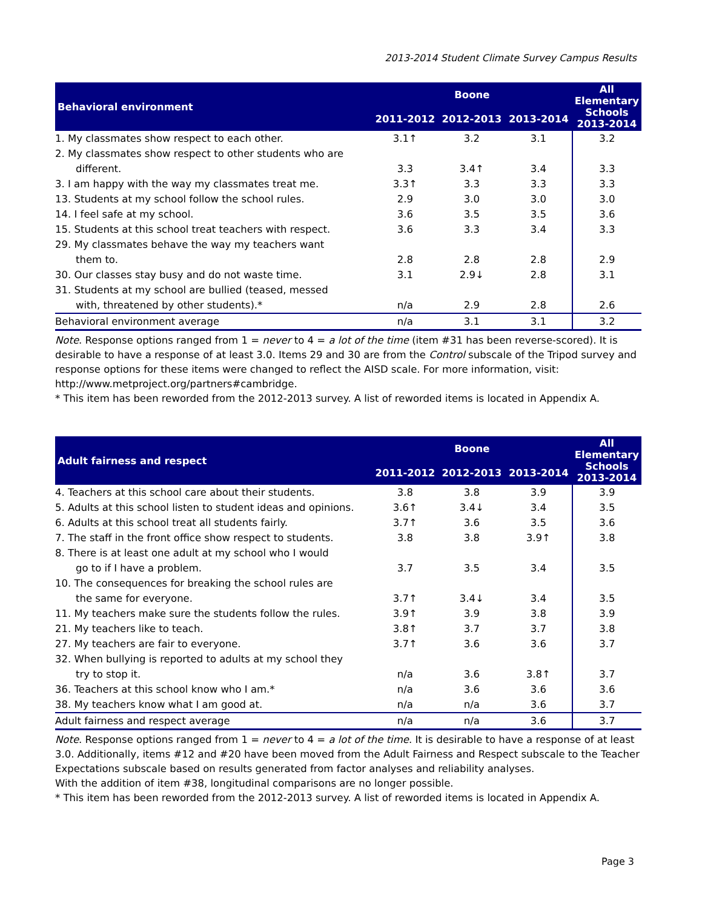2013-2014 Student Climate Survey Campus Results
| Behavioral environment | Boone | | | All Elementary Schools 2013-2014 |
| --- | --- | --- | --- | --- |
| | 2011-2012 | 2012-2013 | 2013-2014 | |
| 1. My classmates show respect to each other. | 3.1↑ | 3.2 | 3.1 | 3.2 |
| 2. My classmates show respect to other students who are | | | | |
| different. | 3.3 | 3.4↑ | 3.4 | 3.3 |
| 3. I am happy with the way my classmates treat me. | 3.3↑ | 3.3 | 3.3 | 3.3 |
| 13. Students at my school follow the school rules. | 2.9 | 3.0 | 3.0 | 3.0 |
| 14. I feel safe at my school. | 3.6 | 3.5 | 3.5 | 3.6 |
| 15. Students at this school treat teachers with respect. | 3.6 | 3.3 | 3.4 | 3.3 |
| 29. My classmates behave the way my teachers want | | | | |
| them to. | 2.8 | 2.8 | 2.8 | 2.9 |
| 30. Our classes stay busy and do not waste time. | 3.1 | 2.9↓ | 2.8 | 3.1 |
| 31. Students at my school are bullied (teased, messed | | | | |
| with, threatened by other students).* | n/a | 2.9 | 2.8 | 2.6 |
| Behavioral environment average | n/a | 3.1 | 3.1 | 3.2 |
Note. Response options ranged from 1 = never to 4 = a lot of the time (item #31 has been reverse-scored). It is desirable to have a response of at least 3.0. Items 29 and 30 are from the Control subscale of the Tripod survey and response options for these items were changed to reflect the AISD scale. For more information, visit: http://www.metproject.org/partners#cambridge.
* This item has been reworded from the 2012-2013 survey. A list of reworded items is located in Appendix A.
| Adult fairness and respect | Boone | | | All Elementary Schools 2013-2014 |
| --- | --- | --- | --- | --- |
| | 2011-2012 | 2012-2013 | 2013-2014 | |
| 4. Teachers at this school care about their students. | 3.8 | 3.8 | 3.9 | 3.9 |
| 5. Adults at this school listen to student ideas and opinions. | 3.6↑ | 3.4↓ | 3.4 | 3.5 |
| 6. Adults at this school treat all students fairly. | 3.7↑ | 3.6 | 3.5 | 3.6 |
| 7. The staff in the front office show respect to students. | 3.8 | 3.8 | 3.9↑ | 3.8 |
| 8. There is at least one adult at my school who I would | | | | |
| go to if I have a problem. | 3.7 | 3.5 | 3.4 | 3.5 |
| 10. The consequences for breaking the school rules are | | | | |
| the same for everyone. | 3.7↑ | 3.4↓ | 3.4 | 3.5 |
| 11. My teachers make sure the students follow the rules. | 3.9↑ | 3.9 | 3.8 | 3.9 |
| 21. My teachers like to teach. | 3.8↑ | 3.7 | 3.7 | 3.8 |
| 27. My teachers are fair to everyone. | 3.7↑ | 3.6 | 3.6 | 3.7 |
| 32. When bullying is reported to adults at my school they | | | | |
| try to stop it. | n/a | 3.6 | 3.8↑ | 3.7 |
| 36. Teachers at this school know who I am.* | n/a | 3.6 | 3.6 | 3.6 |
| 38. My teachers know what I am good at. | n/a | n/a | 3.6 | 3.7 |
| Adult fairness and respect average | n/a | n/a | 3.6 | 3.7 |
Note. Response options ranged from 1 = never to 4 = a lot of the time. It is desirable to have a response of at least 3.0. Additionally, items #12 and #20 have been moved from the Adult Fairness and Respect subscale to the Teacher Expectations subscale based on results generated from factor analyses and reliability analyses.
With the addition of item #38, longitudinal comparisons are no longer possible.
* This item has been reworded from the 2012-2013 survey. A list of reworded items is located in Appendix A.
Page 3